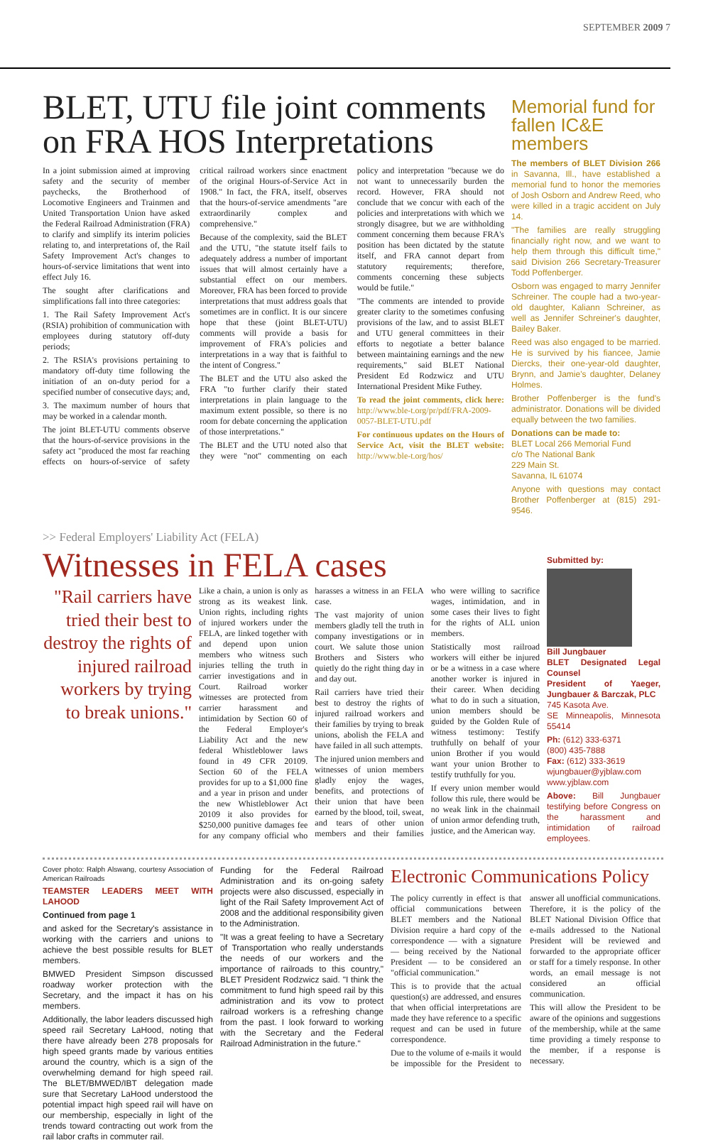SEPTEMBER 2009 7
BLET, UTU file joint comments on FRA HOS Interpretations
In a joint submission aimed at improving safety and the security of member paychecks, the Brotherhood of Locomotive Engineers and Trainmen and United Transportation Union have asked the Federal Railroad Administration (FRA) to clarify and simplify its interim policies relating to, and interpretations of, the Rail Safety Improvement Act's changes to hours-of-service limitations that went into effect July 16.
The sought after clarifications and simplifications fall into three categories:
1. The Rail Safety Improvement Act's (RSIA) prohibition of communication with employees during statutory off-duty periods;
2. The RSIA's provisions pertaining to mandatory off-duty time following the initiation of an on-duty period for a specified number of consecutive days; and,
3. The maximum number of hours that may be worked in a calendar month.
The joint BLET-UTU comments observe that the hours-of-service provisions in the safety act "produced the most far reaching effects on hours-of-service of safety critical railroad workers since enactment of the original Hours-of-Service Act in 1908." In fact, the FRA, itself, observes that the hours-of-service amendments "are extraordinarily complex and comprehensive."
Because of the complexity, said the BLET and the UTU, "the statute itself fails to adequately address a number of important issues that will almost certainly have a substantial effect on our members. Moreover, FRA has been forced to provide interpretations that must address goals that sometimes are in conflict. It is our sincere hope that these (joint BLET-UTU) comments will provide a basis for improvement of FRA's policies and interpretations in a way that is faithful to the intent of Congress."
The BLET and the UTU also asked the FRA "to further clarify their stated interpretations in plain language to the maximum extent possible, so there is no room for debate concerning the application of those interpretations."
The BLET and the UTU noted also that they were "not" commenting on each policy and interpretation "because we do not want to unnecessarily burden the record. However, FRA should not conclude that we concur with each of the policies and interpretations with which we strongly disagree, but we are withholding comment concerning them because FRA's position has been dictated by the statute itself, and FRA cannot depart from statutory requirements; therefore, comments concerning these subjects would be futile."
"The comments are intended to provide greater clarity to the sometimes confusing provisions of the law, and to assist BLET and UTU general committees in their efforts to negotiate a better balance between maintaining earnings and the new requirements," said BLET National President Ed Rodzwicz and UTU International President Mike Futhey.
To read the joint comments, click here: http://www.ble-t.org/pr/pdf/FRA-2009-0057-BLET-UTU.pdf
For continuous updates on the Hours of Service Act, visit the BLET website: http://www.ble-t.org/hos/
Memorial fund for fallen IC&E members
The members of BLET Division 266 in Savanna, Ill., have established a memorial fund to honor the memories of Josh Osborn and Andrew Reed, who were killed in a tragic accident on July 14.
"The families are really struggling financially right now, and we want to help them through this difficult time," said Division 266 Secretary-Treasurer Todd Poffenberger.
Osborn was engaged to marry Jennifer Schreiner. The couple had a two-year-old daughter, Kaliann Schreiner, as well as Jennifer Schreiner's daughter, Bailey Baker.
Reed was also engaged to be married. He is survived by his fiancee, Jamie Diercks, their one-year-old daughter, Brynn, and Jamie's daughter, Delaney Holmes.
Brother Poffenberger is the fund's administrator. Donations will be divided equally between the two families.
Donations can be made to:
BLET Local 266 Memorial Fund
c/o The National Bank
229 Main St.
Savanna, IL 61074
Anyone with questions may contact Brother Poffenberger at (815) 291-9546.
>> Federal Employers' Liability Act (FELA)
Witnesses in FELA cases
"Rail carriers have tried their best to destroy the rights of injured railroad workers by trying to break unions."
Like a chain, a union is only as strong as its weakest link. Union rights, including rights of injured workers under the FELA, are linked together with and depend upon union members who witness such injuries telling the truth in carrier investigations and in Court. Railroad worker witnesses are protected from carrier harassment and intimidation by Section 60 of the Federal Employer's Liability Act and the new federal Whistleblower laws found in 49 CFR 20109. Section 60 of the FELA provides for up to a $1,000 fine and a year in prison and under the new Whistleblower Act 20109 it also provides for $250,000 punitive damages fee for any company official who harasses a witness in an FELA case.
The vast majority of union members gladly tell the truth in company investigations or in court. We salute those union Brothers and Sisters who quietly do the right thing day in and day out.
Rail carriers have tried their best to destroy the rights of injured railroad workers and their families by trying to break unions, abolish the FELA and have failed in all such attempts.
The injured union members and witnesses of union members gladly enjoy the wages, benefits, and protections of their union that have been earned by the blood, toil, sweat, and tears of other union members and their families who were willing to sacrifice wages, intimidation, and in some cases their lives to fight for the rights of ALL union members.
Statistically most railroad workers will either be injured or be a witness in a case where another worker is injured in their career. When deciding what to do in such a situation, union members should be guided by the Golden Rule of witness testimony: Testify truthfully on behalf of your union Brother if you would want your union Brother to testify truthfully for you.
If every union member would follow this rule, there would be no weak link in the chainmail of union armor defending truth, justice, and the American way.
Submitted by:
Bill Jungbauer
BLET Designated Legal Counsel
President of Yaeger, Jungbauer & Barczak, PLC
745 Kasota Ave.
SE Minneapolis, Minnesota 55414
Ph: (612) 333-6371
(800) 435-7888
Fax: (612) 333-3619
wjungbauer@yjblaw.com
www.yjblaw.com
Above: Bill Jungbauer testifying before Congress on the harassment and intimidation of railroad employees.
Cover photo: Ralph Alswang, courtesy Association of American Railroads
TEAMSTER LEADERS MEET WITH LAHOOD
Continued from page 1
and asked for the Secretary's assistance in working with the carriers and unions to achieve the best possible results for BLET members.
BMWED President Simpson discussed roadway worker protection with the Secretary, and the impact it has on his members.
Additionally, the labor leaders discussed high speed rail Secretary LaHood, noting that there have already been 278 proposals for high speed grants made by various entities around the country, which is a sign of the overwhelming demand for high speed rail. The BLET/BMWED/IBT delegation made sure that Secretary LaHood understood the potential impact high speed rail will have on our membership, especially in light of the trends toward contracting out work from the rail labor crafts in commuter rail.
Funding for the Federal Railroad Administration and its on-going safety projects were also discussed, especially in light of the Rail Safety Improvement Act of 2008 and the additional responsibility given to the Administration.
"It was a great feeling to have a Secretary of Transportation who really understands the needs of our workers and the importance of railroads to this country," BLET President Rodzwicz said. "I think the commitment to fund high speed rail by this administration and its vow to protect railroad workers is a refreshing change from the past. I look forward to working with the Secretary and the Federal Railroad Administration in the future."
Electronic Communications Policy
The policy currently in effect is that official communications between BLET members and the National Division require a hard copy of the correspondence — with a signature — being received by the National President — to be considered an "official communication."
This is to provide that the actual question(s) are addressed, and ensures that when official interpretations are made they have reference to a specific request and can be used in future correspondence.
Due to the volume of e-mails it would be impossible for the President to answer all unofficial communications. Therefore, it is the policy of the BLET National Division Office that e-mails addressed to the National President will be reviewed and forwarded to the appropriate officer or staff for a timely response. In other words, an email message is not considered an official communication.
This will allow the President to be aware of the opinions and suggestions of the membership, while at the same time providing a timely response to the member, if a response is necessary.